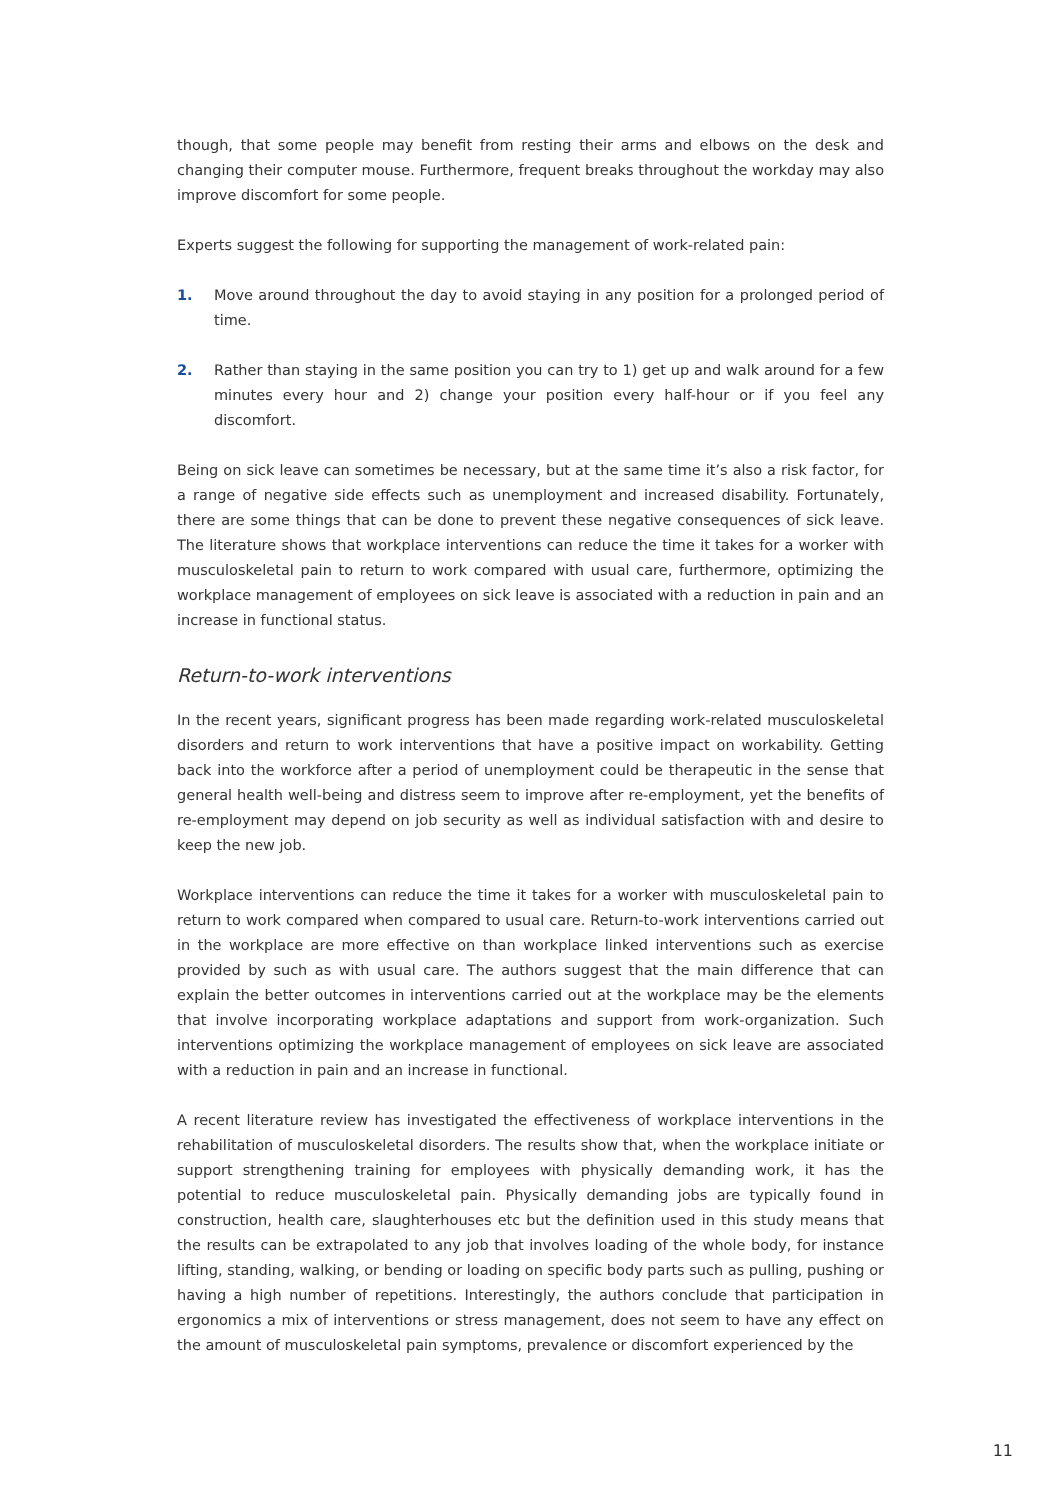though, that some people may benefit from resting their arms and elbows on the desk and changing their computer mouse. Furthermore, frequent breaks throughout the workday may also improve discomfort for some people.
Experts suggest the following for supporting the management of work-related pain:
1. Move around throughout the day to avoid staying in any position for a prolonged period of time.
2. Rather than staying in the same position you can try to 1) get up and walk around for a few minutes every hour and 2) change your position every half-hour or if you feel any discomfort.
Being on sick leave can sometimes be necessary, but at the same time it’s also a risk factor, for a range of negative side effects such as unemployment and increased disability. Fortunately, there are some things that can be done to prevent these negative consequences of sick leave. The literature shows that workplace interventions can reduce the time it takes for a worker with musculoskeletal pain to return to work compared with usual care, furthermore, optimizing the workplace management of employees on sick leave is associated with a reduction in pain and an increase in functional status.
Return-to-work interventions
In the recent years, significant progress has been made regarding work-related musculoskeletal disorders and return to work interventions that have a positive impact on workability. Getting back into the workforce after a period of unemployment could be therapeutic in the sense that general health well-being and distress seem to improve after re-employment, yet the benefits of re-employment may depend on job security as well as individual satisfaction with and desire to keep the new job.
Workplace interventions can reduce the time it takes for a worker with musculoskeletal pain to return to work compared when compared to usual care. Return-to-work interventions carried out in the workplace are more effective on than workplace linked interventions such as exercise provided by such as with usual care. The authors suggest that the main difference that can explain the better outcomes in interventions carried out at the workplace may be the elements that involve incorporating workplace adaptations and support from work-organization. Such interventions optimizing the workplace management of employees on sick leave are associated with a reduction in pain and an increase in functional.
A recent literature review has investigated the effectiveness of workplace interventions in the rehabilitation of musculoskeletal disorders. The results show that, when the workplace initiate or support strengthening training for employees with physically demanding work, it has the potential to reduce musculoskeletal pain. Physically demanding jobs are typically found in construction, health care, slaughterhouses etc but the definition used in this study means that the results can be extrapolated to any job that involves loading of the whole body, for instance lifting, standing, walking, or bending or loading on specific body parts such as pulling, pushing or having a high number of repetitions. Interestingly, the authors conclude that participation in ergonomics a mix of interventions or stress management, does not seem to have any effect on the amount of musculoskeletal pain symptoms, prevalence or discomfort experienced by the
11